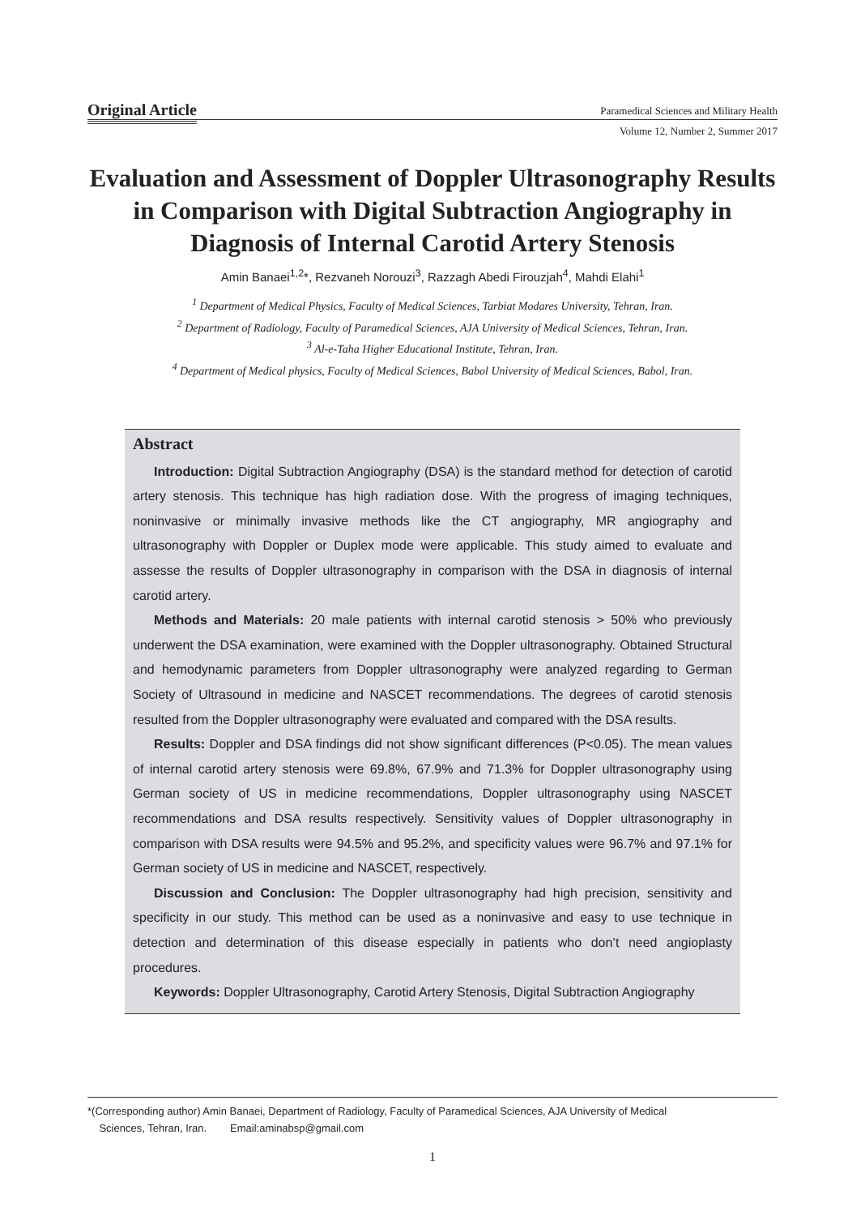Original Article Paramedical Sciences and Military Health
Volume 12, Number 2, Summer 2017
Evaluation and Assessment of Doppler Ultrasonography Results in Comparison with Digital Subtraction Angiography in Diagnosis of Internal Carotid Artery Stenosis
Amin Banaei<sup>1,2</sup>*, Rezvaneh Norouzi<sup>3</sup>, Razzagh Abedi Firouzjah<sup>4</sup>, Mahdi Elahi<sup>1</sup>
<sup>1</sup> Department of Medical Physics, Faculty of Medical Sciences, Tarbiat Modares University, Tehran, Iran.
<sup>2</sup> Department of Radiology, Faculty of Paramedical Sciences, AJA University of Medical Sciences, Tehran, Iran.
<sup>3</sup> Al-e-Taha Higher Educational Institute, Tehran, Iran.
<sup>4</sup> Department of Medical physics, Faculty of Medical Sciences, Babol University of Medical Sciences, Babol, Iran.
Abstract
Introduction: Digital Subtraction Angiography (DSA) is the standard method for detection of carotid artery stenosis. This technique has high radiation dose. With the progress of imaging techniques, noninvasive or minimally invasive methods like the CT angiography, MR angiography and ultrasonography with Doppler or Duplex mode were applicable. This study aimed to evaluate and assesse the results of Doppler ultrasonography in comparison with the DSA in diagnosis of internal carotid artery.
Methods and Materials: 20 male patients with internal carotid stenosis > 50% who previously underwent the DSA examination, were examined with the Doppler ultrasonography. Obtained Structural and hemodynamic parameters from Doppler ultrasonography were analyzed regarding to German Society of Ultrasound in medicine and NASCET recommendations. The degrees of carotid stenosis resulted from the Doppler ultrasonography were evaluated and compared with the DSA results.
Results: Doppler and DSA findings did not show significant differences (P<0.05). The mean values of internal carotid artery stenosis were 69.8%, 67.9% and 71.3% for Doppler ultrasonography using German society of US in medicine recommendations, Doppler ultrasonography using NASCET recommendations and DSA results respectively. Sensitivity values of Doppler ultrasonography in comparison with DSA results were 94.5% and 95.2%, and specificity values were 96.7% and 97.1% for German society of US in medicine and NASCET, respectively.
Discussion and Conclusion: The Doppler ultrasonography had high precision, sensitivity and specificity in our study. This method can be used as a noninvasive and easy to use technique in detection and determination of this disease especially in patients who don’t need angioplasty procedures.
Keywords: Doppler Ultrasonography, Carotid Artery Stenosis, Digital Subtraction Angiography
*(Corresponding author) Amin Banaei, Department of Radiology, Faculty of Paramedical Sciences, AJA University of Medical
Sciences, Tehran, Iran. Email:aminabsp@gmail.com
1